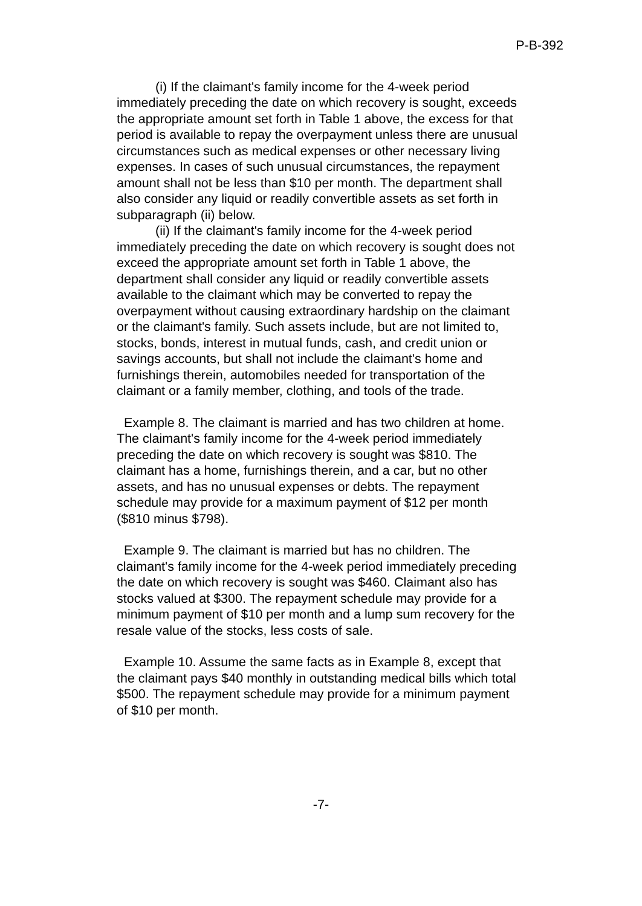P-B-392
(i) If the claimant's family income for the 4-week period immediately preceding the date on which recovery is sought, exceeds the appropriate amount set forth in Table 1 above, the excess for that period is available to repay the overpayment unless there are unusual circumstances such as medical expenses or other necessary living expenses. In cases of such unusual circumstances, the repayment amount shall not be less than $10 per month. The department shall also consider any liquid or readily convertible assets as set forth in subparagraph (ii) below.
(ii) If the claimant's family income for the 4-week period immediately preceding the date on which recovery is sought does not exceed the appropriate amount set forth in Table 1 above, the department shall consider any liquid or readily convertible assets available to the claimant which may be converted to repay the overpayment without causing extraordinary hardship on the claimant or the claimant's family. Such assets include, but are not limited to, stocks, bonds, interest in mutual funds, cash, and credit union or savings accounts, but shall not include the claimant's home and furnishings therein, automobiles needed for transportation of the claimant or a family member, clothing, and tools of the trade.
Example 8. The claimant is married and has two children at home. The claimant's family income for the 4-week period immediately preceding the date on which recovery is sought was $810. The claimant has a home, furnishings therein, and a car, but no other assets, and has no unusual expenses or debts. The repayment schedule may provide for a maximum payment of $12 per month ($810 minus $798).
Example 9. The claimant is married but has no children. The claimant's family income for the 4-week period immediately preceding the date on which recovery is sought was $460. Claimant also has stocks valued at $300. The repayment schedule may provide for a minimum payment of $10 per month and a lump sum recovery for the resale value of the stocks, less costs of sale.
Example 10. Assume the same facts as in Example 8, except that the claimant pays $40 monthly in outstanding medical bills which total $500. The repayment schedule may provide for a minimum payment of $10 per month.
-7-